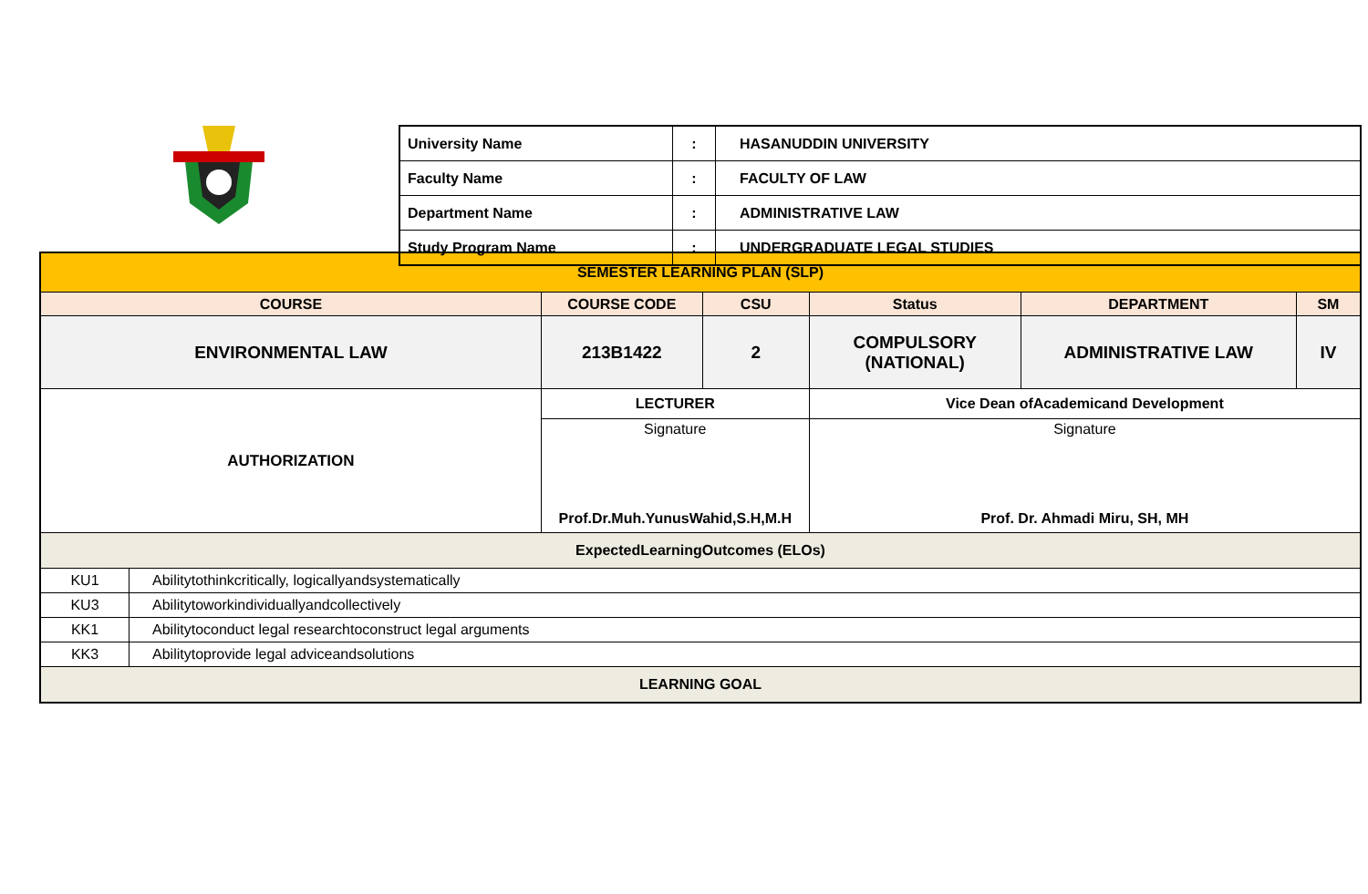| University Name | : | HASANUDDIN UNIVERSITY |
| Faculty Name | : | FACULTY OF LAW |
| Department Name | : | ADMINISTRATIVE LAW |
| Study Program Name | : | UNDERGRADUATE LEGAL STUDIES |
| SEMESTER LEARNING PLAN (SLP) | | | | | | |
| COURSE | | COURSE CODE | CSU | Status | DEPARTMENT | SM |
| ENVIRONMENTAL LAW | | 213B1422 | 2 | COMPULSORY (NATIONAL) | ADMINISTRATIVE LAW | IV |
| AUTHORIZATION | | LECTURER | | Vice Dean ofAcademicand Development | | |
| | | Signature Prof.Dr.Muh.YunusWahid,S.H,M.H | | Signature Prof. Dr. Ahmadi Miru, SH, MH | | |
| ExpectedLearningOutcomes (ELOs) | | | | | | |
| KU1 | Abilitytothinkcritically, logicallyandsystematically | | | | | |
| KU3 | Abilitytoworkindividuallyandcollectively | | | | | |
| KK1 | Abilitytoconduct legal researchtoconstruct legal arguments | | | | | |
| KK3 | Abilitytoprovide legal adviceandsolutions | | | | | |
| LEARNING GOAL | | | | | | |